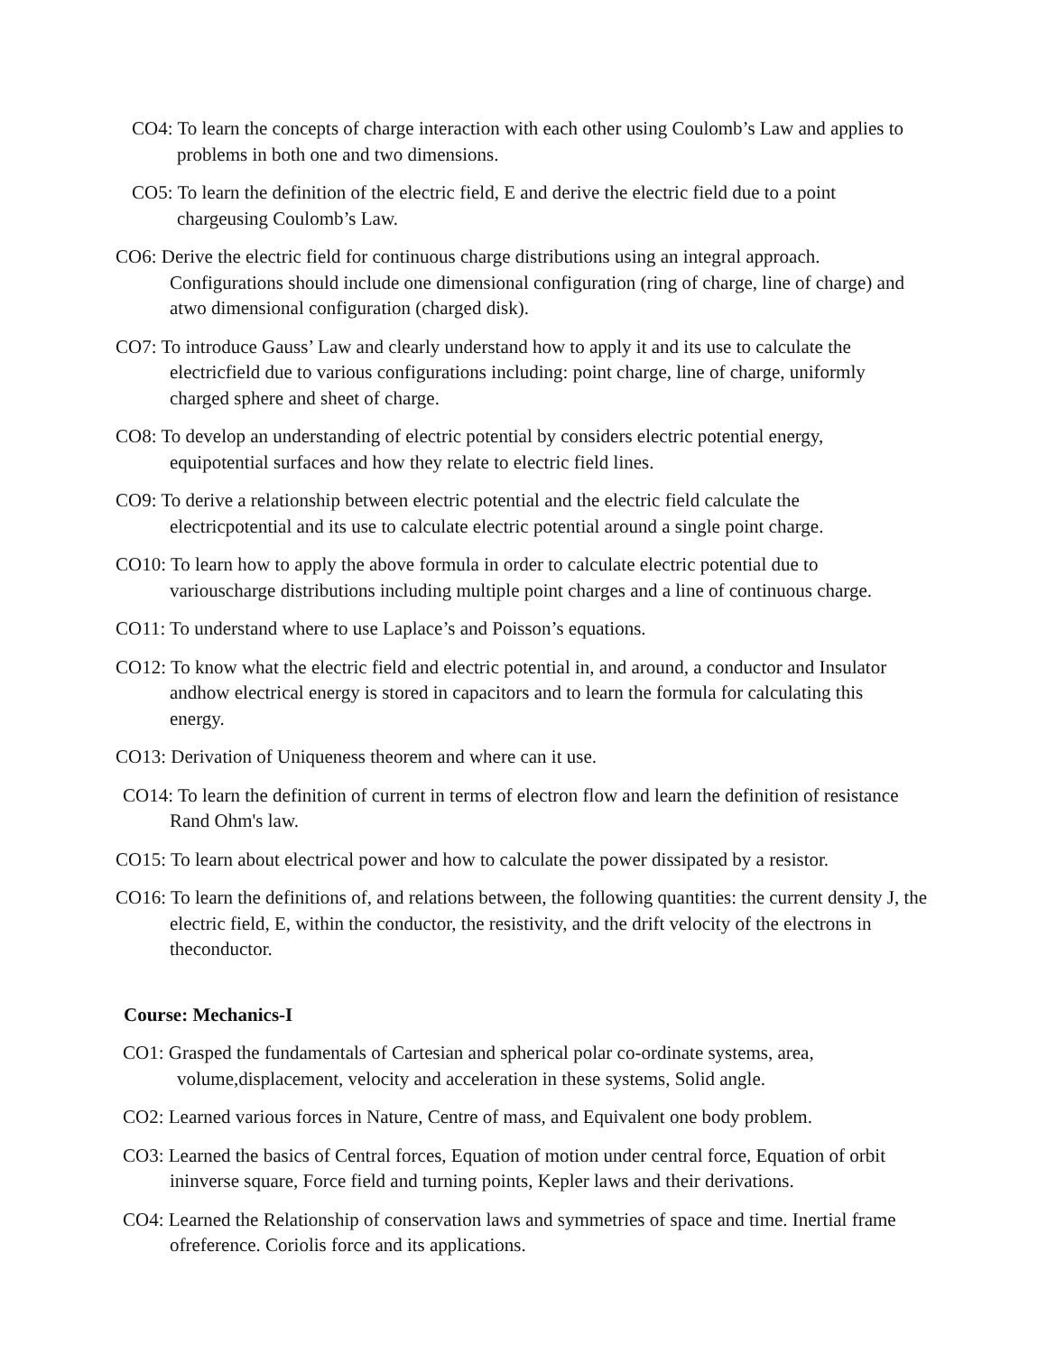CO4: To learn the concepts of charge interaction with each other using Coulomb’s Law and applies to problems in both one and two dimensions.
CO5: To learn the definition of the electric field, E and derive the electric field due to a point chargeusing Coulomb’s Law.
CO6: Derive the electric field for continuous charge distributions using an integral approach. Configurations should include one dimensional configuration (ring of charge, line of charge) and atwo dimensional configuration (charged disk).
CO7: To introduce Gauss’ Law and clearly understand how to apply it and its use to calculate the electricfield due to various configurations including: point charge, line of charge, uniformly charged sphere and sheet of charge.
CO8: To develop an understanding of electric potential by considers electric potential energy, equipotential surfaces and how they relate to electric field lines.
CO9: To derive a relationship between electric potential and the electric field calculate the electricpotential and its use to calculate electric potential around a single point charge.
CO10: To learn how to apply the above formula in order to calculate electric potential due to variouscharge distributions including multiple point charges and a line of continuous charge.
CO11: To understand where to use Laplace’s and Poisson’s equations.
CO12: To know what the electric field and electric potential in, and around, a conductor and Insulator andhow electrical energy is stored in capacitors and to learn the formula for calculating this energy.
CO13: Derivation of Uniqueness theorem and where can it use.
CO14: To learn the definition of current in terms of electron flow and learn the definition of resistance Rand Ohm's law.
CO15: To learn about electrical power and how to calculate the power dissipated by a resistor.
CO16: To learn the definitions of, and relations between, the following quantities: the current density J, the electric field, E, within the conductor, the resistivity, and the drift velocity of the electrons in theconductor.
Course: Mechanics-I
CO1: Grasped the fundamentals of Cartesian and spherical polar co-ordinate systems, area, volume,displacement, velocity and acceleration in these systems, Solid angle.
CO2: Learned various forces in Nature, Centre of mass, and Equivalent one body problem.
CO3: Learned the basics of Central forces, Equation of motion under central force, Equation of orbit ininverse square, Force field and turning points, Kepler laws and their derivations.
CO4: Learned the Relationship of conservation laws and symmetries of space and time. Inertial frame ofreference. Coriolis force and its applications.